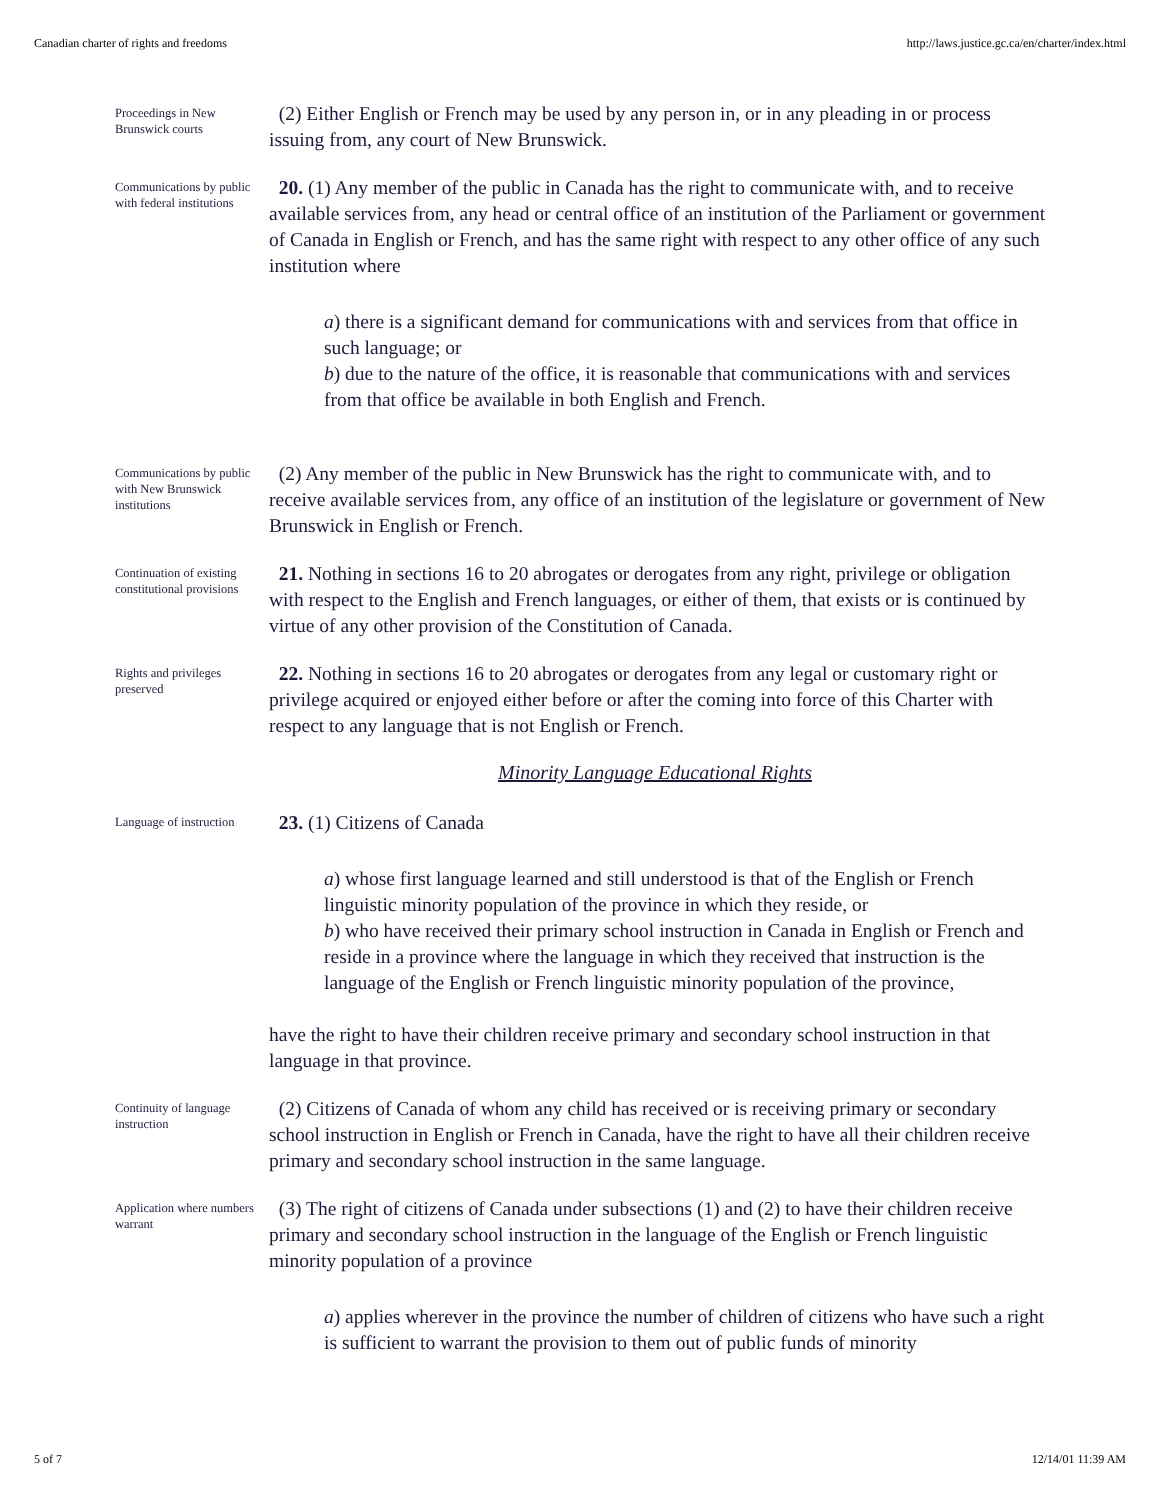Canadian charter of rights and freedoms http://laws.justice.gc.ca/en/charter/index.html
Proceedings in New Brunswick courts
(2) Either English or French may be used by any person in, or in any pleading in or process issuing from, any court of New Brunswick.
Communications by public with federal institutions
20. (1) Any member of the public in Canada has the right to communicate with, and to receive available services from, any head or central office of an institution of the Parliament or government of Canada in English or French, and has the same right with respect to any other office of any such institution where
a) there is a significant demand for communications with and services from that office in such language; or
b) due to the nature of the office, it is reasonable that communications with and services from that office be available in both English and French.
Communications by public with New Brunswick institutions
(2) Any member of the public in New Brunswick has the right to communicate with, and to receive available services from, any office of an institution of the legislature or government of New Brunswick in English or French.
Continuation of existing constitutional provisions
21. Nothing in sections 16 to 20 abrogates or derogates from any right, privilege or obligation with respect to the English and French languages, or either of them, that exists or is continued by virtue of any other provision of the Constitution of Canada.
Rights and privileges preserved
22. Nothing in sections 16 to 20 abrogates or derogates from any legal or customary right or privilege acquired or enjoyed either before or after the coming into force of this Charter with respect to any language that is not English or French.
Minority Language Educational Rights
Language of instruction
23. (1) Citizens of Canada
a) whose first language learned and still understood is that of the English or French linguistic minority population of the province in which they reside, or
b) who have received their primary school instruction in Canada in English or French and reside in a province where the language in which they received that instruction is the language of the English or French linguistic minority population of the province,
have the right to have their children receive primary and secondary school instruction in that language in that province.
Continuity of language instruction
(2) Citizens of Canada of whom any child has received or is receiving primary or secondary school instruction in English or French in Canada, have the right to have all their children receive primary and secondary school instruction in the same language.
Application where numbers warrant
(3) The right of citizens of Canada under subsections (1) and (2) to have their children receive primary and secondary school instruction in the language of the English or French linguistic minority population of a province
a) applies wherever in the province the number of children of citizens who have such a right is sufficient to warrant the provision to them out of public funds of minority
5 of 7 12/14/01 11:39 AM